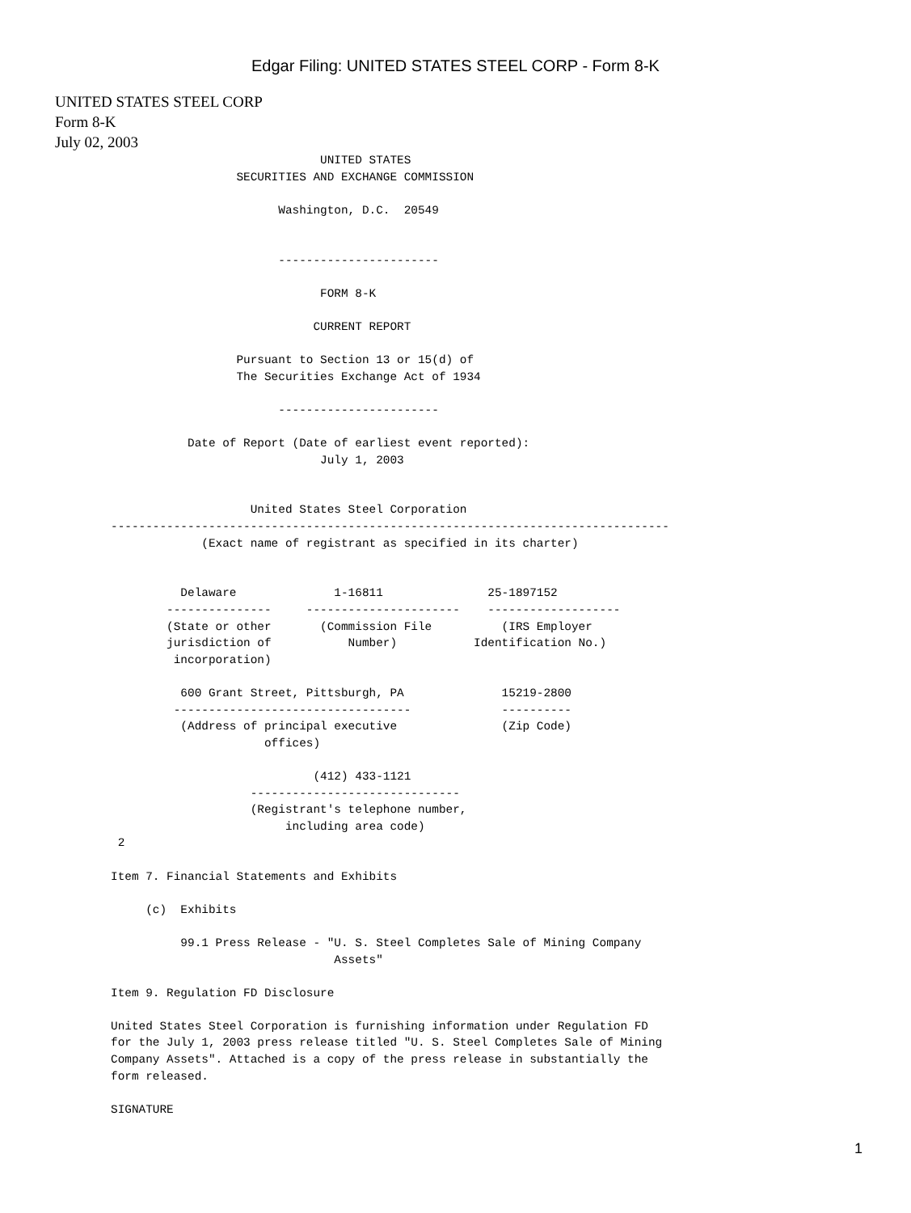Edgar Filing: UNITED STATES STEEL CORP - Form 8-K
UNITED STATES STEEL CORP
Form 8-K
July 02, 2003
                              UNITED STATES
                  SECURITIES AND EXCHANGE COMMISSION

                        Washington, D.C.  20549


                        -----------------------

                              FORM 8-K

                             CURRENT REPORT

                  Pursuant to Section 13 or 15(d) of
                  The Securities Exchange Act of 1934

                        -----------------------

           Date of Report (Date of earliest event reported):
                              July 1, 2003


                    United States Steel Corporation
--------------------------------------------------------------------------------
             (Exact name of registrant as specified in its charter)


          Delaware              1-16811               25-1897152
        ---------------     ----------------------    -------------------
        (State or other       (Commission File          (IRS Employer
        jurisdiction of           Number)           Identification No.)
         incorporation)

          600 Grant Street, Pittsburgh, PA              15219-2800
         ----------------------------------             ----------
          (Address of principal executive               (Zip Code)
                      offices)

                             (412) 433-1121
                    ------------------------------
                    (Registrant's telephone number,
                         including area code)
 2

Item 7. Financial Statements and Exhibits

     (c)  Exhibits

          99.1 Press Release - "U. S. Steel Completes Sale of Mining Company
                                Assets"

Item 9. Regulation FD Disclosure

United States Steel Corporation is furnishing information under Regulation FD
for the July 1, 2003 press release titled "U. S. Steel Completes Sale of Mining
Company Assets". Attached is a copy of the press release in substantially the
form released.

SIGNATURE
1